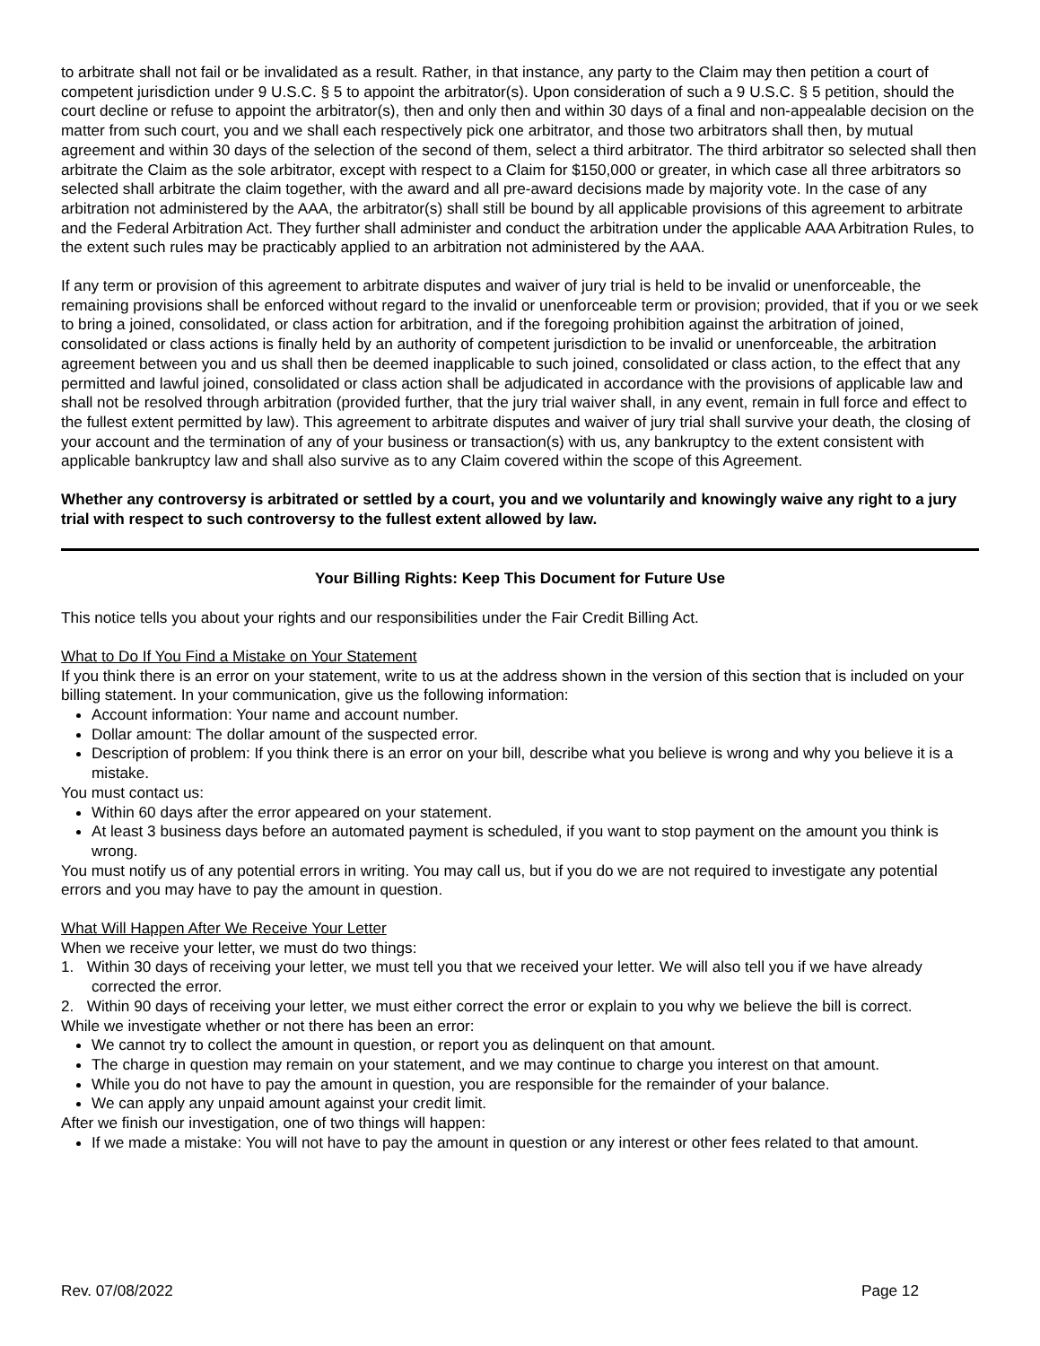to arbitrate shall not fail or be invalidated as a result. Rather, in that instance, any party to the Claim may then petition a court of competent jurisdiction under 9 U.S.C. § 5 to appoint the arbitrator(s). Upon consideration of such a 9 U.S.C. § 5 petition, should the court decline or refuse to appoint the arbitrator(s), then and only then and within 30 days of a final and non-appealable decision on the matter from such court, you and we shall each respectively pick one arbitrator, and those two arbitrators shall then, by mutual agreement and within 30 days of the selection of the second of them, select a third arbitrator. The third arbitrator so selected shall then arbitrate the Claim as the sole arbitrator, except with respect to a Claim for $150,000 or greater, in which case all three arbitrators so selected shall arbitrate the claim together, with the award and all pre-award decisions made by majority vote. In the case of any arbitration not administered by the AAA, the arbitrator(s) shall still be bound by all applicable provisions of this agreement to arbitrate and the Federal Arbitration Act. They further shall administer and conduct the arbitration under the applicable AAA Arbitration Rules, to the extent such rules may be practicably applied to an arbitration not administered by the AAA.
If any term or provision of this agreement to arbitrate disputes and waiver of jury trial is held to be invalid or unenforceable, the remaining provisions shall be enforced without regard to the invalid or unenforceable term or provision; provided, that if you or we seek to bring a joined, consolidated, or class action for arbitration, and if the foregoing prohibition against the arbitration of joined, consolidated or class actions is finally held by an authority of competent jurisdiction to be invalid or unenforceable, the arbitration agreement between you and us shall then be deemed inapplicable to such joined, consolidated or class action, to the effect that any permitted and lawful joined, consolidated or class action shall be adjudicated in accordance with the provisions of applicable law and shall not be resolved through arbitration (provided further, that the jury trial waiver shall, in any event, remain in full force and effect to the fullest extent permitted by law). This agreement to arbitrate disputes and waiver of jury trial shall survive your death, the closing of your account and the termination of any of your business or transaction(s) with us, any bankruptcy to the extent consistent with applicable bankruptcy law and shall also survive as to any Claim covered within the scope of this Agreement.
Whether any controversy is arbitrated or settled by a court, you and we voluntarily and knowingly waive any right to a jury trial with respect to such controversy to the fullest extent allowed by law.
Your Billing Rights: Keep This Document for Future Use
This notice tells you about your rights and our responsibilities under the Fair Credit Billing Act.
What to Do If You Find a Mistake on Your Statement
If you think there is an error on your statement, write to us at the address shown in the version of this section that is included on your billing statement. In your communication, give us the following information:
Account information: Your name and account number.
Dollar amount: The dollar amount of the suspected error.
Description of problem: If you think there is an error on your bill, describe what you believe is wrong and why you believe it is a mistake.
You must contact us:
Within 60 days after the error appeared on your statement.
At least 3 business days before an automated payment is scheduled, if you want to stop payment on the amount you think is wrong.
You must notify us of any potential errors in writing. You may call us, but if you do we are not required to investigate any potential errors and you may have to pay the amount in question.
What Will Happen After We Receive Your Letter
When we receive your letter, we must do two things:
1. Within 30 days of receiving your letter, we must tell you that we received your letter. We will also tell you if we have already corrected the error.
2. Within 90 days of receiving your letter, we must either correct the error or explain to you why we believe the bill is correct.
While we investigate whether or not there has been an error:
We cannot try to collect the amount in question, or report you as delinquent on that amount.
The charge in question may remain on your statement, and we may continue to charge you interest on that amount.
While you do not have to pay the amount in question, you are responsible for the remainder of your balance.
We can apply any unpaid amount against your credit limit.
After we finish our investigation, one of two things will happen:
If we made a mistake: You will not have to pay the amount in question or any interest or other fees related to that amount.
Rev. 07/08/2022 Page 12